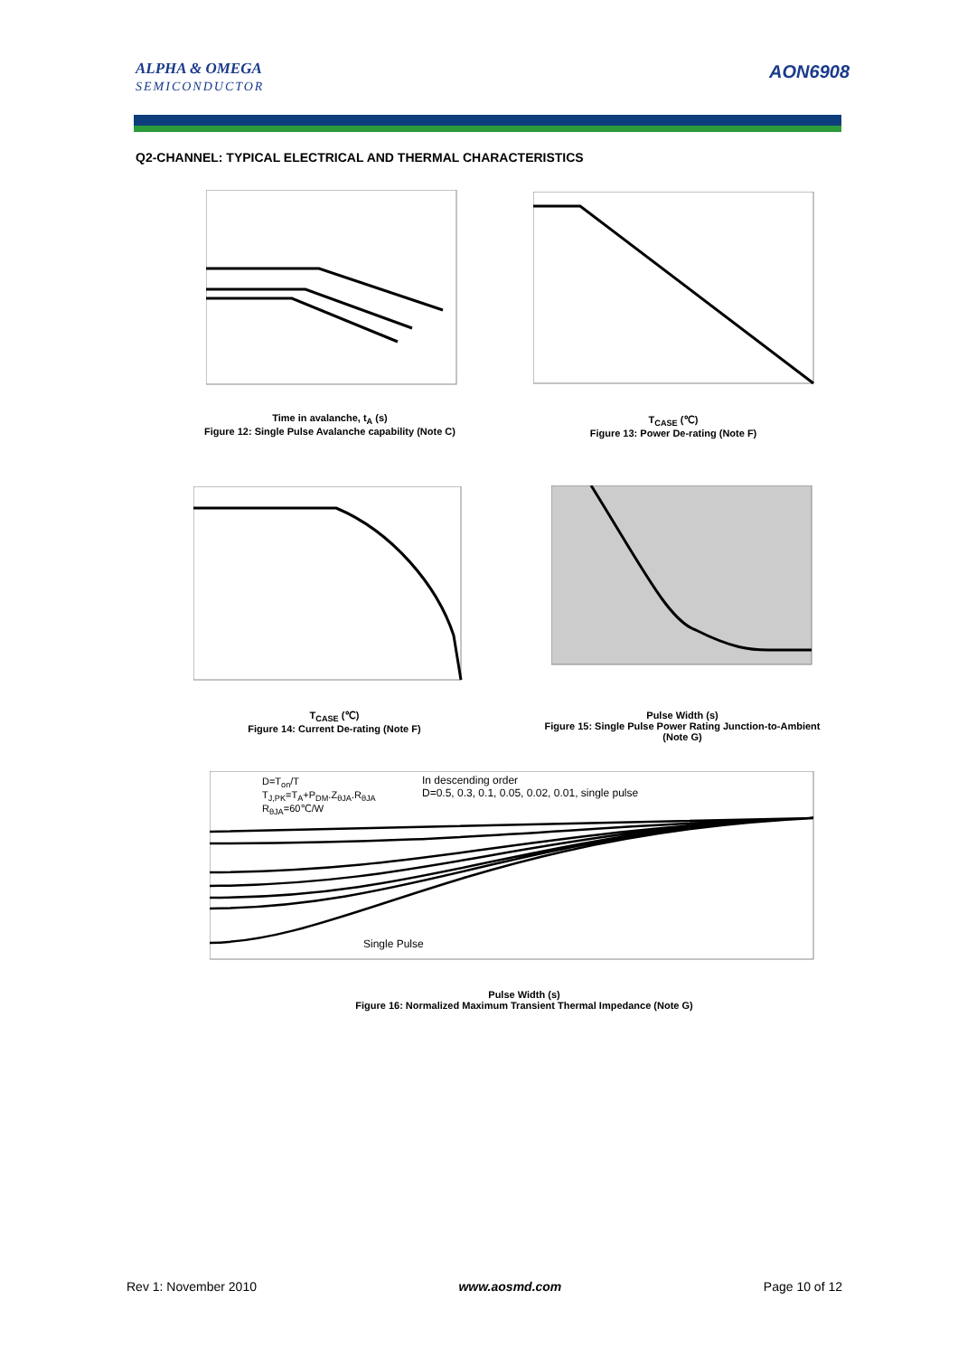ALPHA & OMEGA
SEMICONDUCTOR
AON6908
Q2-CHANNEL: TYPICAL ELECTRICAL AND THERMAL CHARACTERISTICS
Time in avalanche, t<sub>A</sub> (s)
Figure 12: Single Pulse Avalanche capability (Note C)
T<sub>CASE</sub> (℃)
Figure 13: Power De-rating (Note F)
T<sub>CASE</sub> (℃)
Figure 14: Current De-rating (Note F)
Pulse Width (s)
Figure 15: Single Pulse Power Rating Junction-to-Ambient (Note G)
D=T<sub>on</sub>/T
T<sub>J,PK</sub>=T<sub>A</sub>+P<sub>DM</sub>.Z<sub>θJA</sub>.R<sub>θJA</sub>
R<sub>θJA</sub>=60℃/W
In descending order
D=0.5, 0.3, 0.1, 0.05, 0.02, 0.01, single pulse
Single Pulse
Pulse Width (s)
Figure 16: Normalized Maximum Transient Thermal Impedance (Note G)
Rev 1: November 2010 www.aosmd.com Page 10 of 12